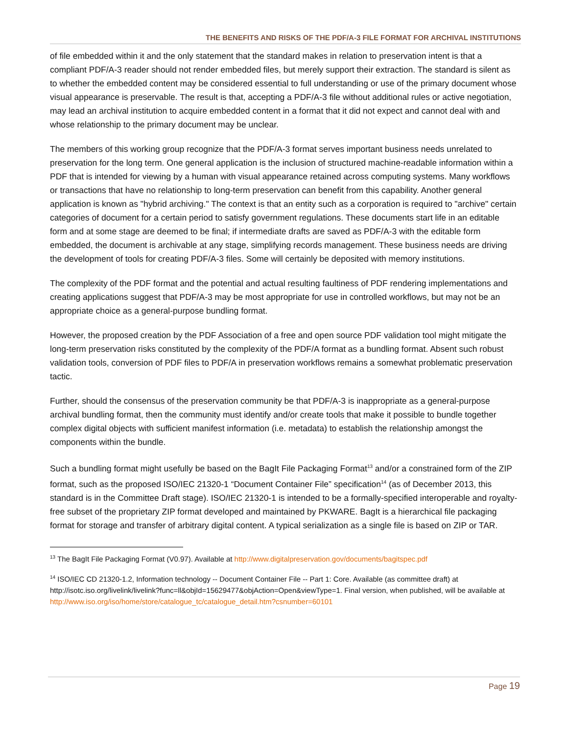THE BENEFITS AND RISKS OF THE PDF/A-3 FILE FORMAT FOR ARCHIVAL INSTITUTIONS
of file embedded within it and the only statement that the standard makes in relation to preservation intent is that a compliant PDF/A-3 reader should not render embedded files, but merely support their extraction. The standard is silent as to whether the embedded content may be considered essential to full understanding or use of the primary document whose visual appearance is preservable. The result is that, accepting a PDF/A-3 file without additional rules or active negotiation, may lead an archival institution to acquire embedded content in a format that it did not expect and cannot deal with and whose relationship to the primary document may be unclear.
The members of this working group recognize that the PDF/A-3 format serves important business needs unrelated to preservation for the long term. One general application is the inclusion of structured machine-readable information within a PDF that is intended for viewing by a human with visual appearance retained across computing systems. Many workflows or transactions that have no relationship to long-term preservation can benefit from this capability. Another general application is known as "hybrid archiving." The context is that an entity such as a corporation is required to "archive" certain categories of document for a certain period to satisfy government regulations. These documents start life in an editable form and at some stage are deemed to be final; if intermediate drafts are saved as PDF/A-3 with the editable form embedded, the document is archivable at any stage, simplifying records management. These business needs are driving the development of tools for creating PDF/A-3 files. Some will certainly be deposited with memory institutions.
The complexity of the PDF format and the potential and actual resulting faultiness of PDF rendering implementations and creating applications suggest that PDF/A-3 may be most appropriate for use in controlled workflows, but may not be an appropriate choice as a general-purpose bundling format.
However, the proposed creation by the PDF Association of a free and open source PDF validation tool might mitigate the long-term preservation risks constituted by the complexity of the PDF/A format as a bundling format. Absent such robust validation tools, conversion of PDF files to PDF/A in preservation workflows remains a somewhat problematic preservation tactic.
Further, should the consensus of the preservation community be that PDF/A-3 is inappropriate as a general-purpose archival bundling format, then the community must identify and/or create tools that make it possible to bundle together complex digital objects with sufficient manifest information (i.e. metadata) to establish the relationship amongst the components within the bundle.
Such a bundling format might usefully be based on the BagIt File Packaging Format<sup>13</sup> and/or a constrained form of the ZIP format, such as the proposed ISO/IEC 21320-1 “Document Container File” specification<sup>14</sup> (as of December 2013, this standard is in the Committee Draft stage). ISO/IEC 21320-1 is intended to be a formally-specified interoperable and royalty-free subset of the proprietary ZIP format developed and maintained by PKWARE. BagIt is a hierarchical file packaging format for storage and transfer of arbitrary digital content. A typical serialization as a single file is based on ZIP or TAR.
<sup>13</sup> The BagIt File Packaging Format (V0.97). Available at http://www.digitalpreservation.gov/documents/bagitspec.pdf
<sup>14</sup> ISO/IEC CD 21320-1.2, Information technology -- Document Container File -- Part 1: Core. Available (as committee draft) at http://isotc.iso.org/livelink/livelink?func=ll&objId=15629477&objAction=Open&viewType=1. Final version, when published, will be available at http://www.iso.org/iso/home/store/catalogue_tc/catalogue_detail.htm?csnumber=60101
Page 19